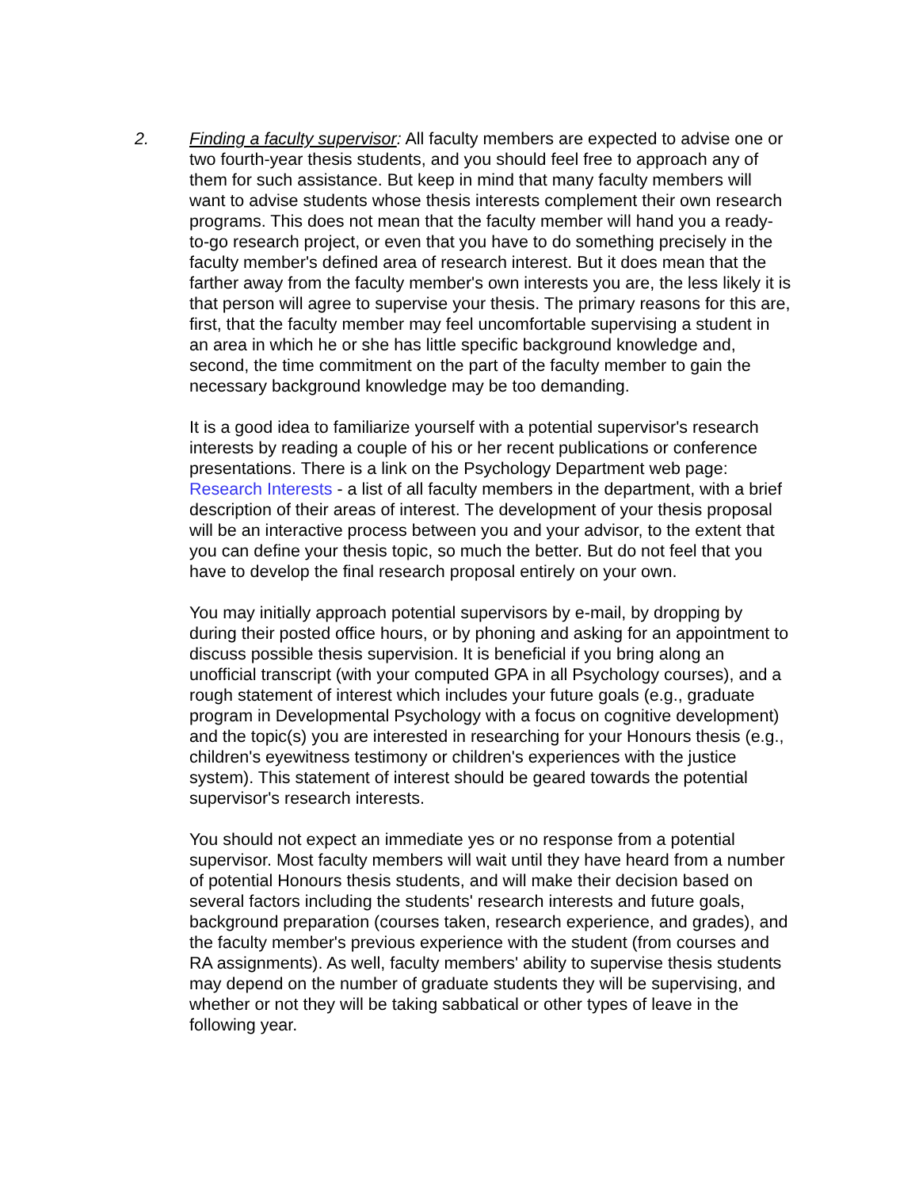2. Finding a faculty supervisor: All faculty members are expected to advise one or two fourth-year thesis students, and you should feel free to approach any of them for such assistance. But keep in mind that many faculty members will want to advise students whose thesis interests complement their own research programs. This does not mean that the faculty member will hand you a ready-to-go research project, or even that you have to do something precisely in the faculty member's defined area of research interest. But it does mean that the farther away from the faculty member's own interests you are, the less likely it is that person will agree to supervise your thesis. The primary reasons for this are, first, that the faculty member may feel uncomfortable supervising a student in an area in which he or she has little specific background knowledge and, second, the time commitment on the part of the faculty member to gain the necessary background knowledge may be too demanding.
It is a good idea to familiarize yourself with a potential supervisor's research interests by reading a couple of his or her recent publications or conference presentations. There is a link on the Psychology Department web page: Research Interests - a list of all faculty members in the department, with a brief description of their areas of interest. The development of your thesis proposal will be an interactive process between you and your advisor, to the extent that you can define your thesis topic, so much the better. But do not feel that you have to develop the final research proposal entirely on your own.
You may initially approach potential supervisors by e-mail, by dropping by during their posted office hours, or by phoning and asking for an appointment to discuss possible thesis supervision. It is beneficial if you bring along an unofficial transcript (with your computed GPA in all Psychology courses), and a rough statement of interest which includes your future goals (e.g., graduate program in Developmental Psychology with a focus on cognitive development) and the topic(s) you are interested in researching for your Honours thesis (e.g., children's eyewitness testimony or children's experiences with the justice system). This statement of interest should be geared towards the potential supervisor's research interests.
You should not expect an immediate yes or no response from a potential supervisor. Most faculty members will wait until they have heard from a number of potential Honours thesis students, and will make their decision based on several factors including the students' research interests and future goals, background preparation (courses taken, research experience, and grades), and the faculty member's previous experience with the student (from courses and RA assignments). As well, faculty members' ability to supervise thesis students may depend on the number of graduate students they will be supervising, and whether or not they will be taking sabbatical or other types of leave in the following year.